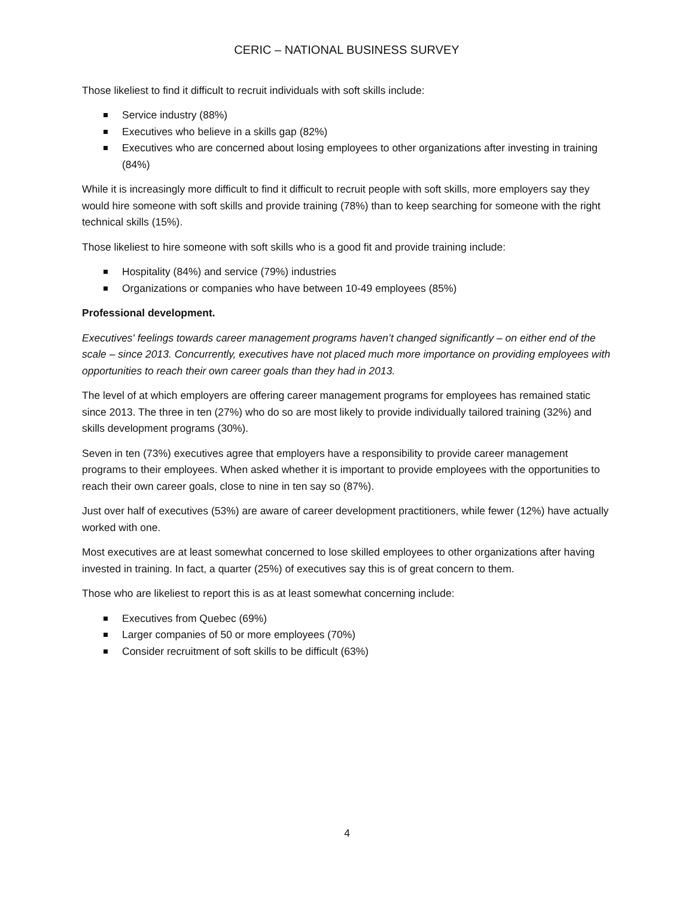CERIC – NATIONAL BUSINESS SURVEY
Those likeliest to find it difficult to recruit individuals with soft skills include:
Service industry (88%)
Executives who believe in a skills gap (82%)
Executives who are concerned about losing employees to other organizations after investing in training (84%)
While it is increasingly more difficult to find it difficult to recruit people with soft skills, more employers say they would hire someone with soft skills and provide training (78%) than to keep searching for someone with the right technical skills (15%).
Those likeliest to hire someone with soft skills who is a good fit and provide training include:
Hospitality (84%) and service (79%) industries
Organizations or companies who have between 10-49 employees (85%)
Professional development.
Executives' feelings towards career management programs haven’t changed significantly – on either end of the scale – since 2013. Concurrently, executives have not placed much more importance on providing employees with opportunities to reach their own career goals than they had in 2013.
The level of at which employers are offering career management programs for employees has remained static since 2013. The three in ten (27%) who do so are most likely to provide individually tailored training (32%) and skills development programs (30%).
Seven in ten (73%) executives agree that employers have a responsibility to provide career management programs to their employees. When asked whether it is important to provide employees with the opportunities to reach their own career goals, close to nine in ten say so (87%).
Just over half of executives (53%) are aware of career development practitioners, while fewer (12%) have actually worked with one.
Most executives are at least somewhat concerned to lose skilled employees to other organizations after having invested in training. In fact, a quarter (25%) of executives say this is of great concern to them.
Those who are likeliest to report this is as at least somewhat concerning include:
Executives from Quebec (69%)
Larger companies of 50 or more employees (70%)
Consider recruitment of soft skills to be difficult (63%)
4